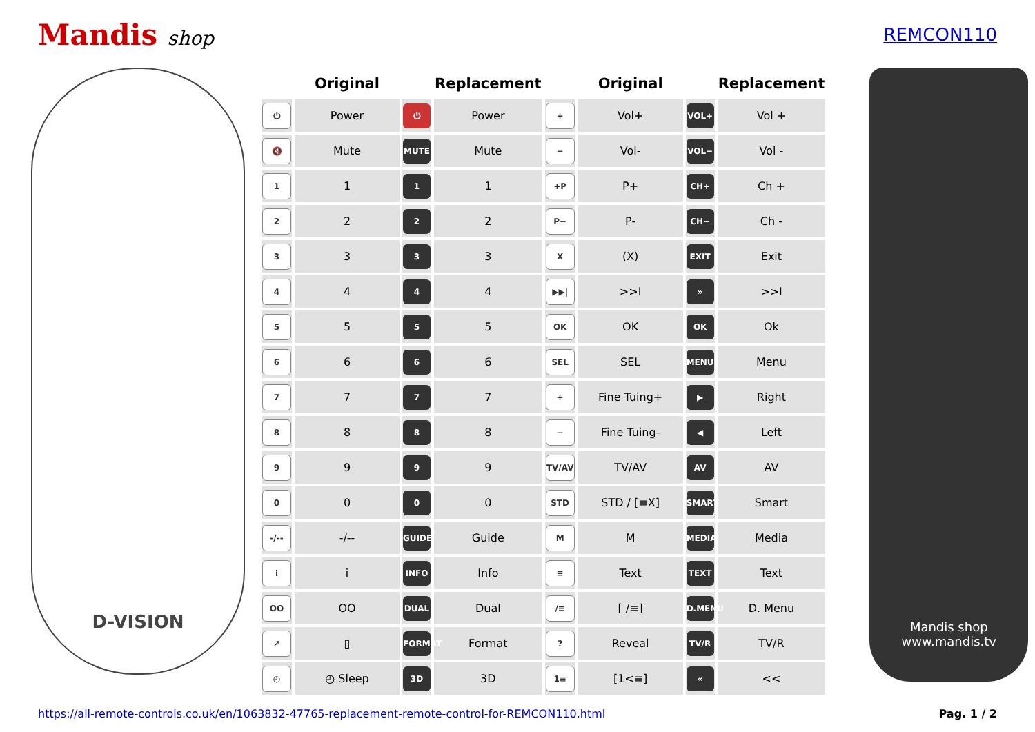Mandis shop REMCON110
D-VISION
| | Original | | Replacement | | Original | | Replacement |
| --- | --- | --- | --- | --- | --- | --- | --- |
| ⏻ | Power | ⏻ | Power | + | Vol+ | VOL+ | Vol + |
| 🔇 | Mute | MUTE | Mute | − | Vol- | VOL− | Vol - |
| 1 | 1 | 1 | 1 | +P | P+ | CH+ | Ch + |
| 2 | 2 | 2 | 2 | P− | P- | CH− | Ch - |
| 3 | 3 | 3 | 3 | X | (X) | EXIT | Exit |
| 4 | 4 | 4 | 4 | ▶▶/ | >>I | » | >>I |
| 5 | 5 | 5 | 5 | OK | OK | OK | Ok |
| 6 | 6 | 6 | 6 | SEL | SEL | MENU | Menu |
| 7 | 7 | 7 | 7 | + | Fine Tuing+ | ▶ | Right |
| 8 | 8 | 8 | 8 | − | Fine Tuing- | ◀ | Left |
| 9 | 9 | 9 | 9 | TV/AV | TV/AV | AV | AV |
| 0 | 0 | 0 | 0 | STD | STD / [≡X] | SMART | Smart |
| -/-- | -/-- | GUIDE | Guide | M | M | MEDIA | Media |
| i | i | INFO | Info | ≡ | Text | TEXT | Text |
| OO | OO | DUAL | Dual | /≡ | [ /≡] | D.MENU | D. Menu |
| ↗ | ▯ | FORMAT | Format | ? | Reveal | TV/R | TV/R |
| ◴ | ◴ Sleep | 3D | 3D | 1≡ | [1<≡] | « | << |
Mandis shop
www.mandis.tv
https://all-remote-controls.co.uk/en/1063832-47765-replacement-remote-control-for-REMCON110.html Pag. 1 / 2